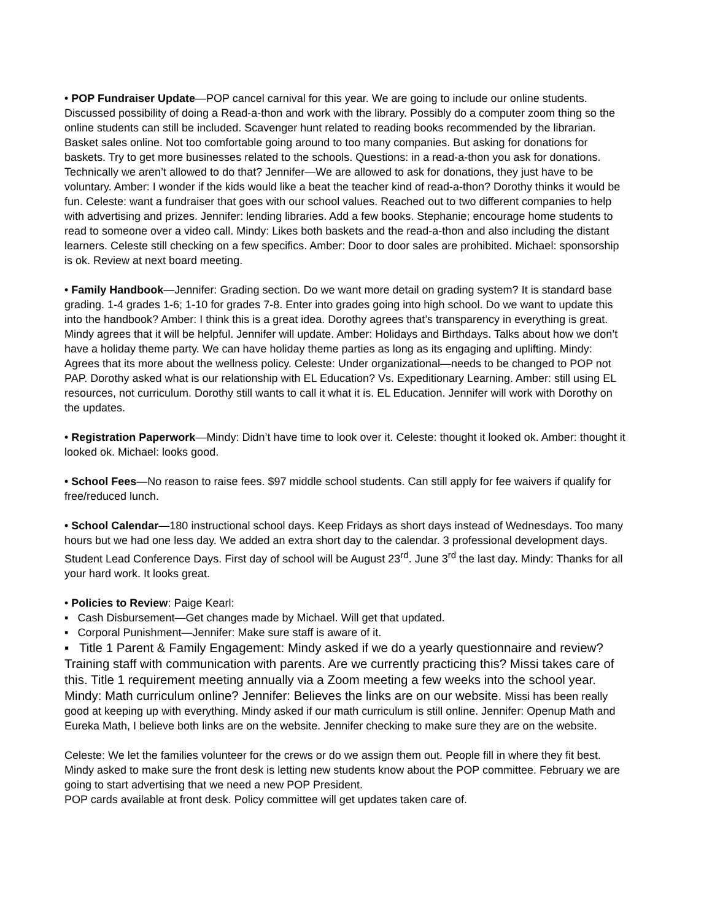• POP Fundraiser Update—POP cancel carnival for this year. We are going to include our online students. Discussed possibility of doing a Read-a-thon and work with the library. Possibly do a computer zoom thing so the online students can still be included. Scavenger hunt related to reading books recommended by the librarian. Basket sales online. Not too comfortable going around to too many companies. But asking for donations for baskets. Try to get more businesses related to the schools. Questions: in a read-a-thon you ask for donations. Technically we aren’t allowed to do that? Jennifer—We are allowed to ask for donations, they just have to be voluntary. Amber: I wonder if the kids would like a beat the teacher kind of read-a-thon? Dorothy thinks it would be fun. Celeste: want a fundraiser that goes with our school values. Reached out to two different companies to help with advertising and prizes. Jennifer: lending libraries. Add a few books. Stephanie; encourage home students to read to someone over a video call. Mindy: Likes both baskets and the read-a-thon and also including the distant learners. Celeste still checking on a few specifics. Amber: Door to door sales are prohibited. Michael: sponsorship is ok. Review at next board meeting.
• Family Handbook—Jennifer: Grading section. Do we want more detail on grading system? It is standard base grading. 1-4 grades 1-6; 1-10 for grades 7-8. Enter into grades going into high school. Do we want to update this into the handbook? Amber: I think this is a great idea. Dorothy agrees that’s transparency in everything is great. Mindy agrees that it will be helpful. Jennifer will update. Amber: Holidays and Birthdays. Talks about how we don’t have a holiday theme party. We can have holiday theme parties as long as its engaging and uplifting. Mindy: Agrees that its more about the wellness policy. Celeste: Under organizational—needs to be changed to POP not PAP. Dorothy asked what is our relationship with EL Education? Vs. Expeditionary Learning. Amber: still using EL resources, not curriculum. Dorothy still wants to call it what it is. EL Education. Jennifer will work with Dorothy on the updates.
• Registration Paperwork—Mindy: Didn’t have time to look over it. Celeste: thought it looked ok. Amber: thought it looked ok. Michael: looks good.
• School Fees—No reason to raise fees. $97 middle school students. Can still apply for fee waivers if qualify for free/reduced lunch.
• School Calendar—180 instructional school days. Keep Fridays as short days instead of Wednesdays. Too many hours but we had one less day. We added an extra short day to the calendar. 3 professional development days. Student Lead Conference Days. First day of school will be August 23<sup>rd</sup>. June 3<sup>rd</sup> the last day. Mindy: Thanks for all your hard work. It looks great.
• Policies to Review: Paige Kearl:
▪ Cash Disbursement—Get changes made by Michael. Will get that updated.
▪ Corporal Punishment—Jennifer: Make sure staff is aware of it.
▪ Title 1 Parent & Family Engagement: Mindy asked if we do a yearly questionnaire and review? Training staff with communication with parents. Are we currently practicing this? Missi takes care of this. Title 1 requirement meeting annually via a Zoom meeting a few weeks into the school year. Mindy: Math curriculum online? Jennifer: Believes the links are on our website. Missi has been really good at keeping up with everything. Mindy asked if our math curriculum is still online. Jennifer: Openup Math and Eureka Math, I believe both links are on the website. Jennifer checking to make sure they are on the website.
Celeste: We let the families volunteer for the crews or do we assign them out. People fill in where they fit best. Mindy asked to make sure the front desk is letting new students know about the POP committee. February we are going to start advertising that we need a new POP President.
POP cards available at front desk. Policy committee will get updates taken care of.